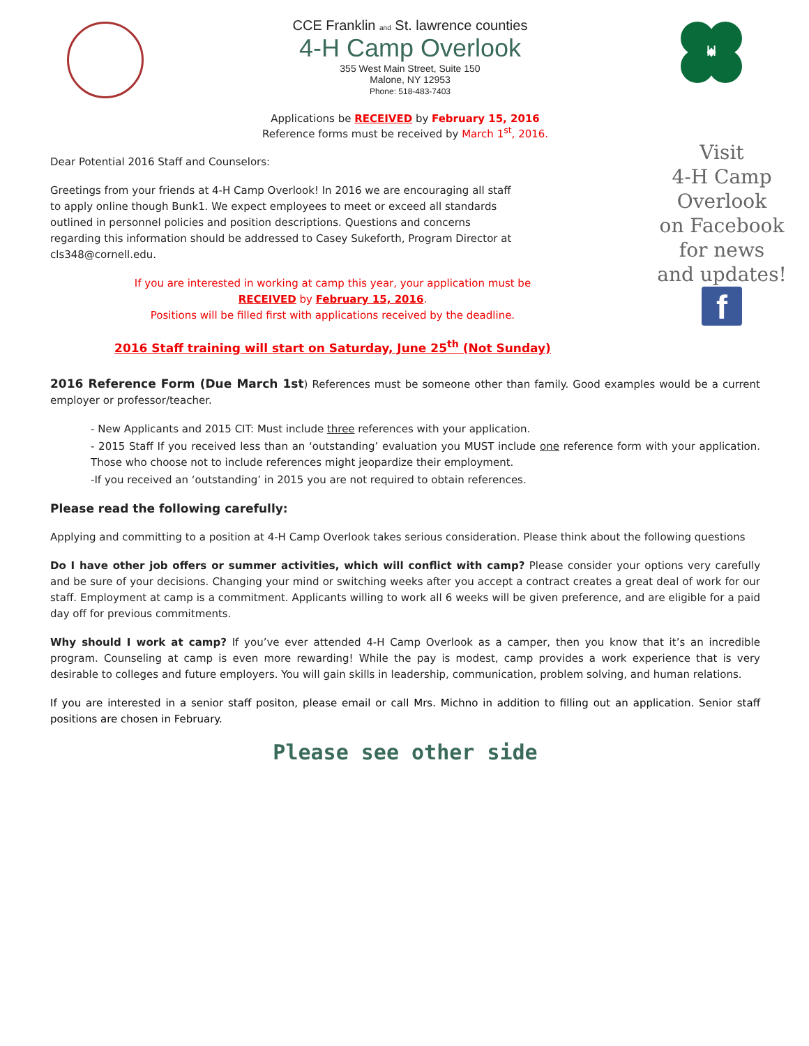CCE Franklin and St. lawrence counties
4-H Camp Overlook
355 West Main Street, Suite 150
Malone, NY 12953
Phone: 518-483-7403
H
Applications be RECEIVED by February 15, 2016
Reference forms must be received by March 1<sup>st</sup>, 2016.
Visit
4-H Camp
Overlook
on Facebook
for news
and updates!
f
Dear Potential 2016 Staff and Counselors:
Greetings from your friends at 4-H Camp Overlook! In 2016 we are encouraging all staff to apply online though Bunk1. We expect employees to meet or exceed all standards outlined in personnel policies and position descriptions. Questions and concerns regarding this information should be addressed to Casey Sukeforth, Program Director at cls348@cornell.edu.
If you are interested in working at camp this year, your application must be
RECEIVED by February 15, 2016.
Positions will be filled first with applications received by the deadline.
2016 Staff training will start on Saturday, June 25<sup>th</sup> (Not Sunday)
2016 Reference Form (Due March 1st) References must be someone other than family. Good examples would be a current employer or professor/teacher.
- New Applicants and 2015 CIT: Must include three references with your application.
- 2015 Staff If you received less than an ‘outstanding’ evaluation you MUST include one reference form with your application. Those who choose not to include references might jeopardize their employment.
-If you received an ‘outstanding’ in 2015 you are not required to obtain references.
Please read the following carefully:
Applying and committing to a position at 4-H Camp Overlook takes serious consideration. Please think about the following questions
Do I have other job offers or summer activities, which will conflict with camp? Please consider your options very carefully and be sure of your decisions. Changing your mind or switching weeks after you accept a contract creates a great deal of work for our staff. Employment at camp is a commitment. Applicants willing to work all 6 weeks will be given preference, and are eligible for a paid day off for previous commitments.
Why should I work at camp? If you’ve ever attended 4-H Camp Overlook as a camper, then you know that it’s an incredible program. Counseling at camp is even more rewarding! While the pay is modest, camp provides a work experience that is very desirable to colleges and future employers. You will gain skills in leadership, communication, problem solving, and human relations.
If you are interested in a senior staff positon, please email or call Mrs. Michno in addition to filling out an application. Senior staff positions are chosen in February.
Please see other side